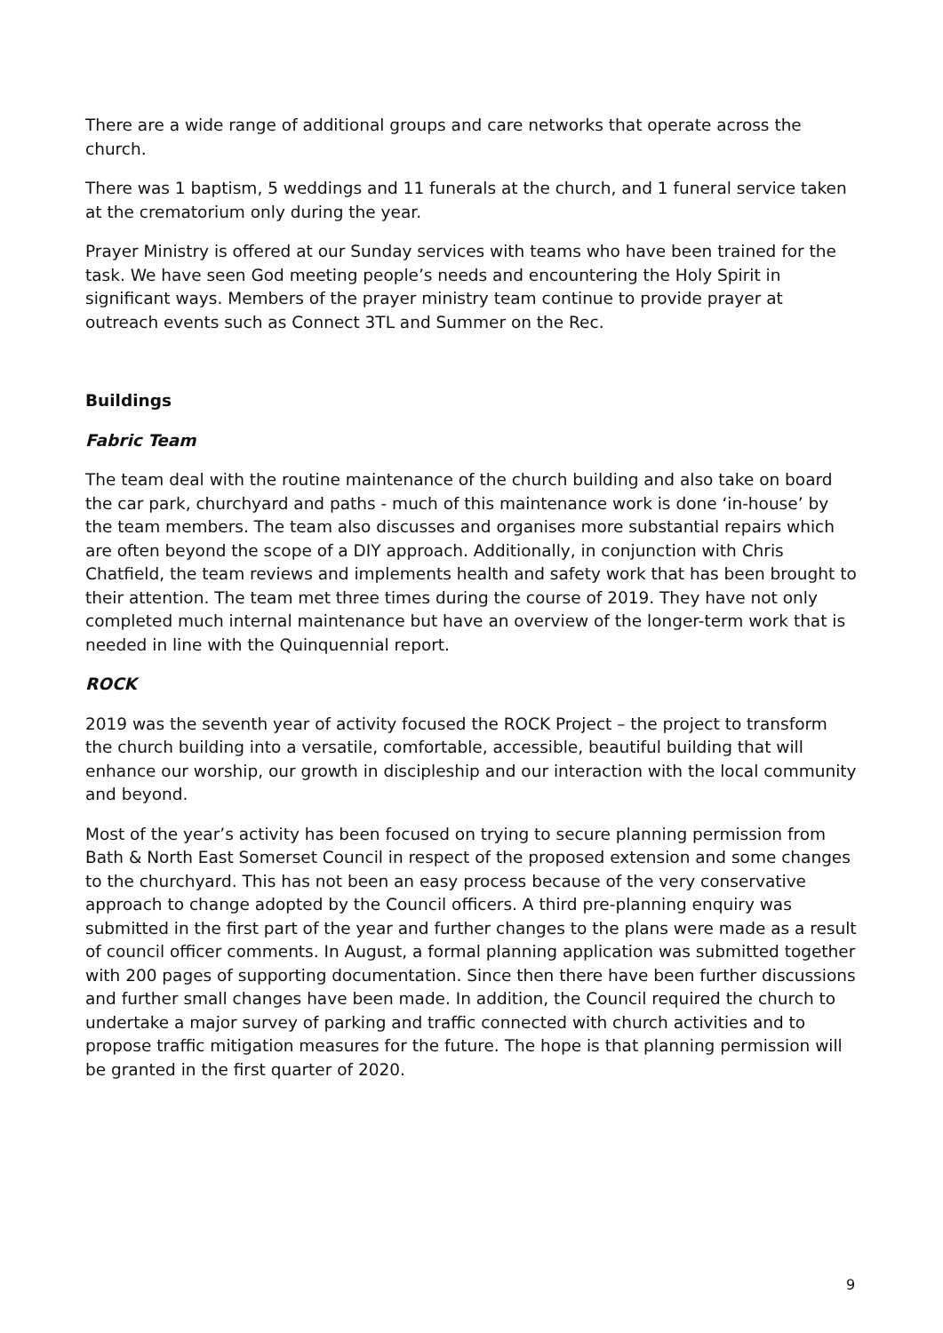There are a wide range of additional groups and care networks that operate across the church.
There was 1 baptism, 5 weddings and 11 funerals at the church, and 1 funeral service taken at the crematorium only during the year.
Prayer Ministry is offered at our Sunday services with teams who have been trained for the task. We have seen God meeting people’s needs and encountering the Holy Spirit in significant ways. Members of the prayer ministry team continue to provide prayer at outreach events such as Connect 3TL and Summer on the Rec.
Buildings
Fabric Team
The team deal with the routine maintenance of the church building and also take on board the car park, churchyard and paths - much of this maintenance work is done ‘in-house’ by the team members. The team also discusses and organises more substantial repairs which are often beyond the scope of a DIY approach. Additionally, in conjunction with Chris Chatfield, the team reviews and implements health and safety work that has been brought to their attention. The team met three times during the course of 2019. They have not only completed much internal maintenance but have an overview of the longer-term work that is needed in line with the Quinquennial report.
ROCK
2019 was the seventh year of activity focused the ROCK Project – the project to transform the church building into a versatile, comfortable, accessible, beautiful building that will enhance our worship, our growth in discipleship and our interaction with the local community and beyond.
Most of the year’s activity has been focused on trying to secure planning permission from Bath & North East Somerset Council in respect of the proposed extension and some changes to the churchyard. This has not been an easy process because of the very conservative approach to change adopted by the Council officers. A third pre-planning enquiry was submitted in the first part of the year and further changes to the plans were made as a result of council officer comments. In August, a formal planning application was submitted together with 200 pages of supporting documentation. Since then there have been further discussions and further small changes have been made. In addition, the Council required the church to undertake a major survey of parking and traffic connected with church activities and to propose traffic mitigation measures for the future. The hope is that planning permission will be granted in the first quarter of 2020.
9